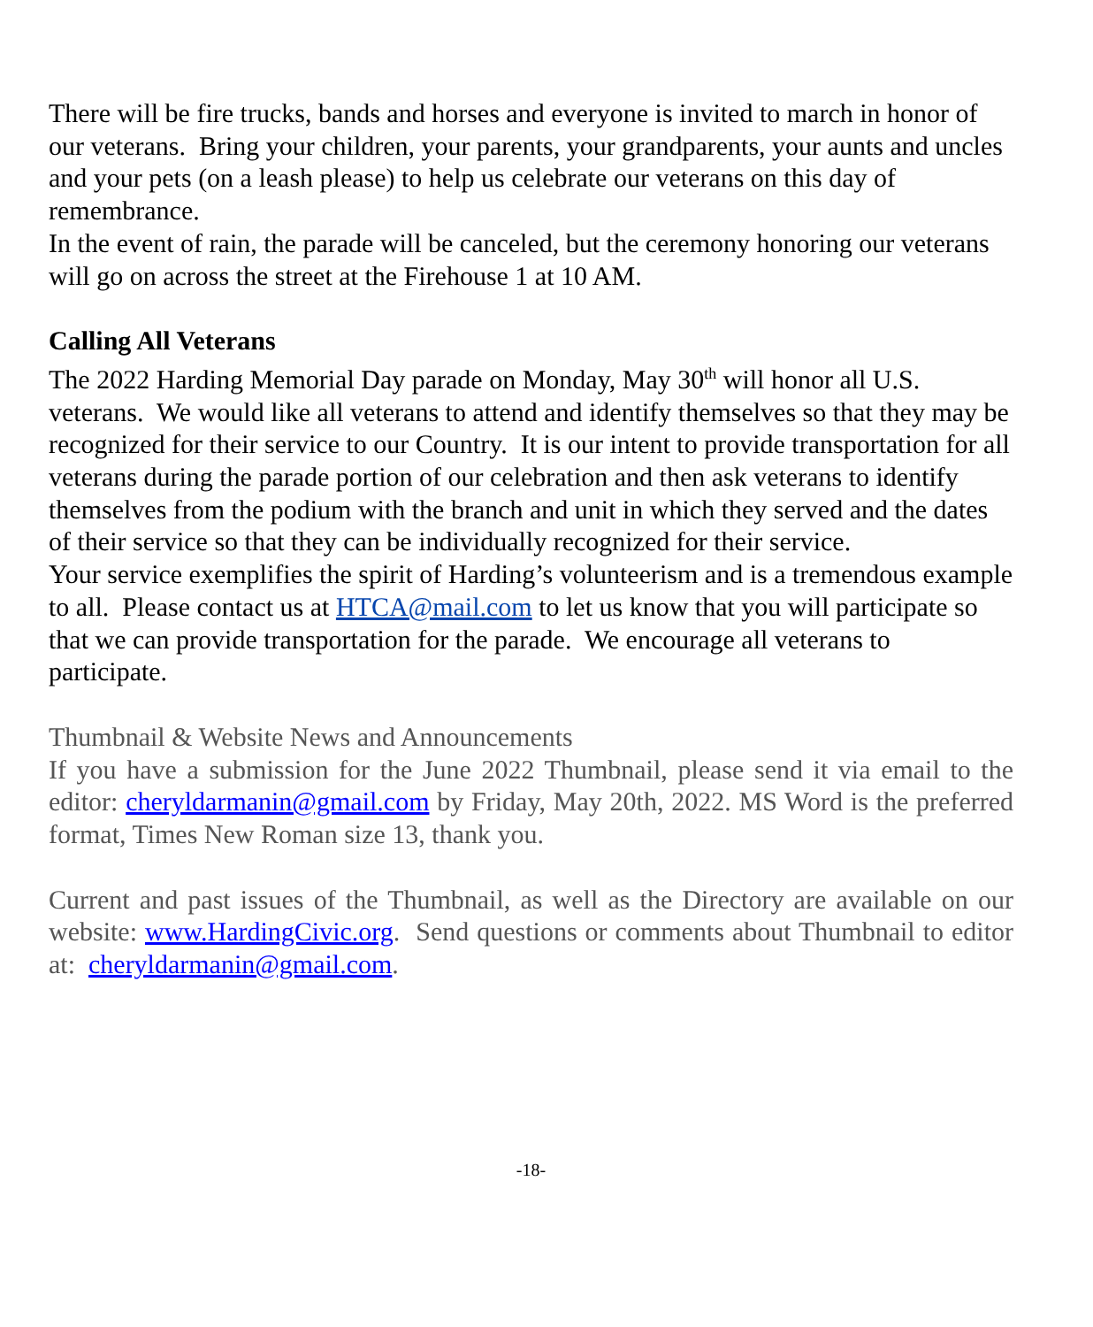There will be fire trucks, bands and horses and everyone is invited to march in honor of our veterans. Bring your children, your parents, your grandparents, your aunts and uncles and your pets (on a leash please) to help us celebrate our veterans on this day of remembrance.
In the event of rain, the parade will be canceled, but the ceremony honoring our veterans will go on across the street at the Firehouse 1 at 10 AM.
Calling All Veterans
The 2022 Harding Memorial Day parade on Monday, May 30<sup>th</sup> will honor all U.S. veterans. We would like all veterans to attend and identify themselves so that they may be recognized for their service to our Country. It is our intent to provide transportation for all veterans during the parade portion of our celebration and then ask veterans to identify themselves from the podium with the branch and unit in which they served and the dates of their service so that they can be individually recognized for their service.
Your service exemplifies the spirit of Harding’s volunteerism and is a tremendous example to all. Please contact us at HTCA@mail.com to let us know that you will participate so that we can provide transportation for the parade. We encourage all veterans to participate.
Thumbnail & Website News and Announcements
If you have a submission for the June 2022 Thumbnail, please send it via email to the editor: cheryldarmanin@gmail.com by Friday, May 20th, 2022. MS Word is the preferred format, Times New Roman size 13, thank you.
Current and past issues of the Thumbnail, as well as the Directory are available on our website: www.HardingCivic.org. Send questions or comments about Thumbnail to editor at: cheryldarmanin@gmail.com.
-18-